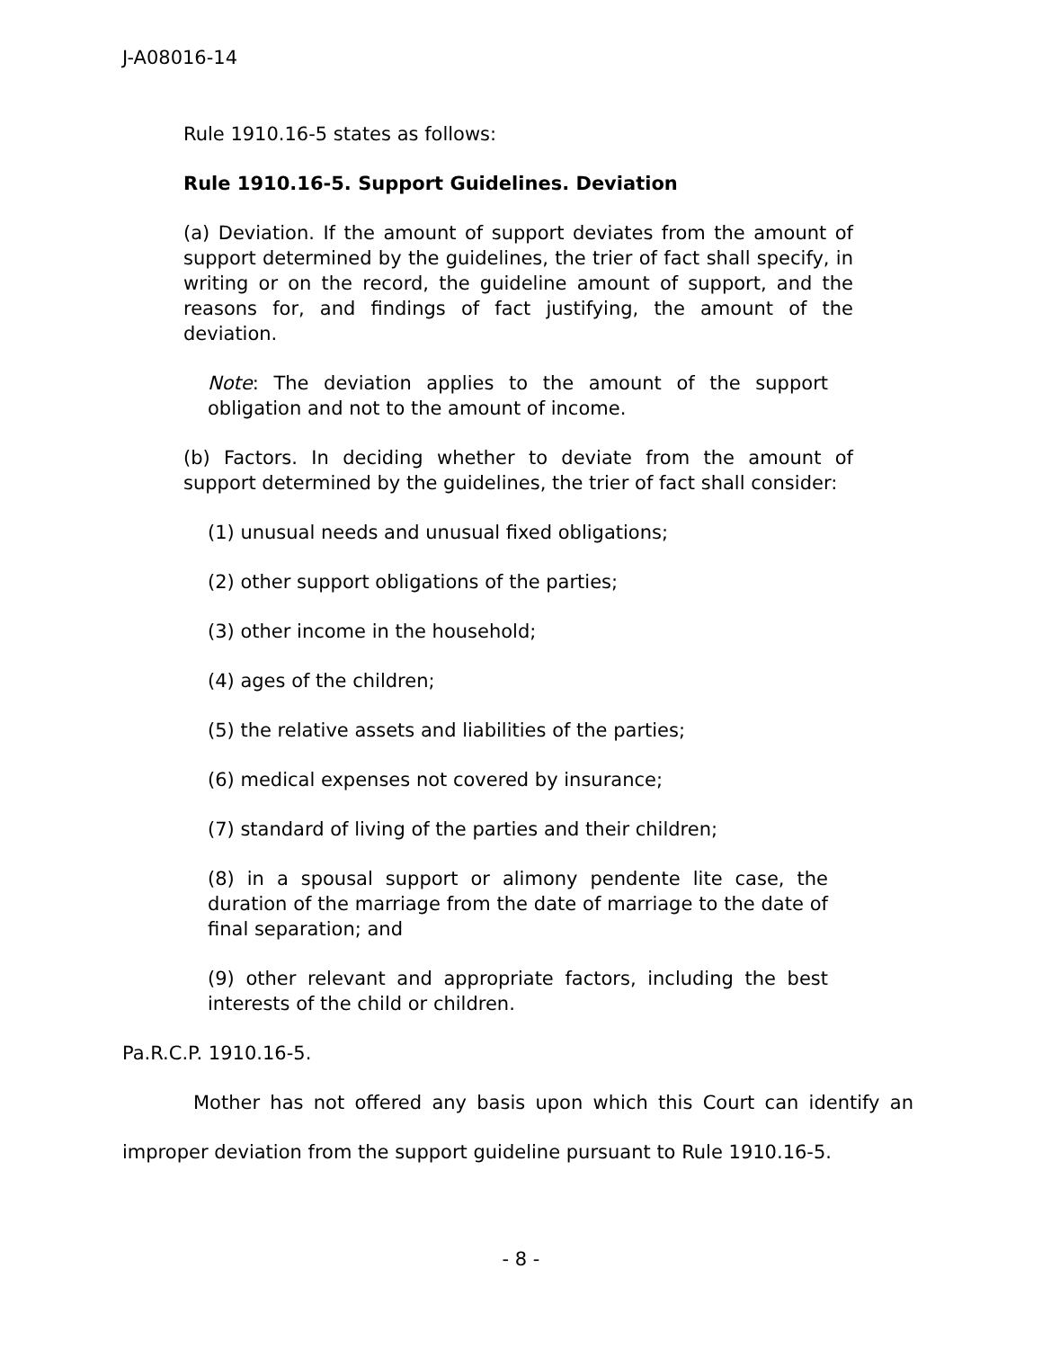J-A08016-14
Rule 1910.16-5 states as follows:
Rule 1910.16-5. Support Guidelines. Deviation
(a) Deviation. If the amount of support deviates from the amount of support determined by the guidelines, the trier of fact shall specify, in writing or on the record, the guideline amount of support, and the reasons for, and findings of fact justifying, the amount of the deviation.
Note: The deviation applies to the amount of the support obligation and not to the amount of income.
(b) Factors. In deciding whether to deviate from the amount of support determined by the guidelines, the trier of fact shall consider:
(1) unusual needs and unusual fixed obligations;
(2) other support obligations of the parties;
(3) other income in the household;
(4) ages of the children;
(5) the relative assets and liabilities of the parties;
(6) medical expenses not covered by insurance;
(7) standard of living of the parties and their children;
(8) in a spousal support or alimony pendente lite case, the duration of the marriage from the date of marriage to the date of final separation; and
(9) other relevant and appropriate factors, including the best interests of the child or children.
Pa.R.C.P. 1910.16-5.
Mother has not offered any basis upon which this Court can identify an improper deviation from the support guideline pursuant to Rule 1910.16-5.
- 8 -